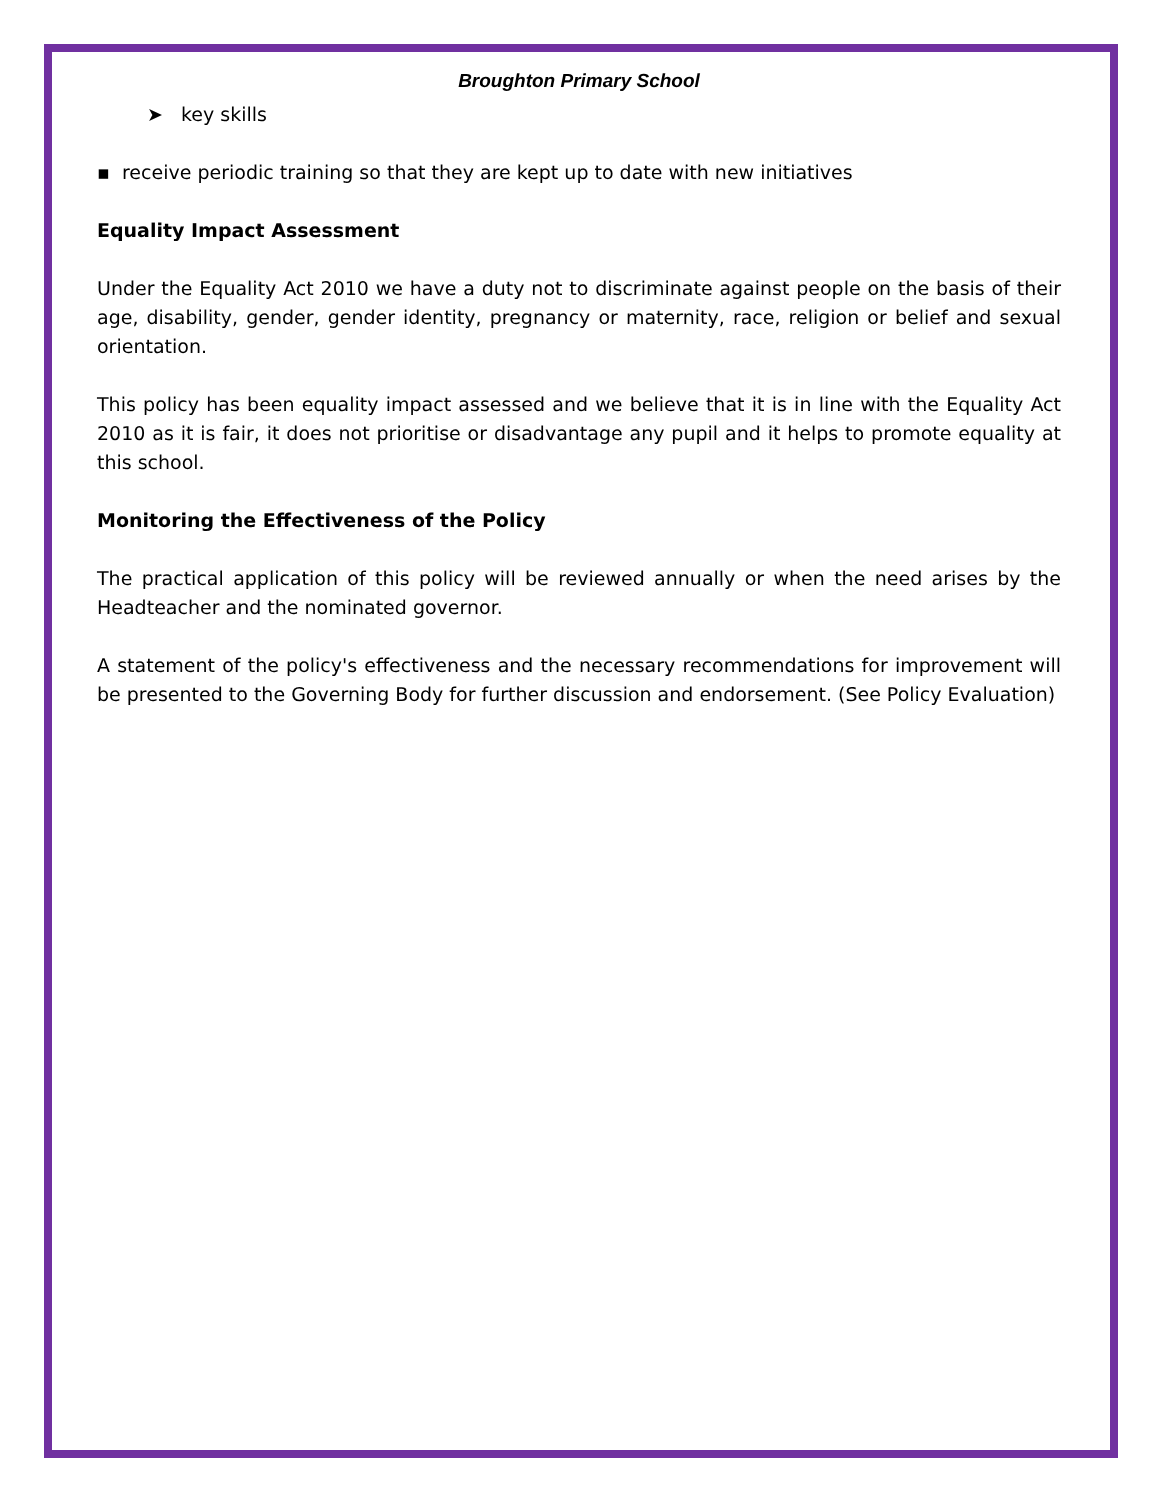Broughton Primary School
➤ key skills
▪ receive periodic training so that they are kept up to date with new initiatives
Equality Impact Assessment
Under the Equality Act 2010 we have a duty not to discriminate against people on the basis of their age, disability, gender, gender identity, pregnancy or maternity, race, religion or belief and sexual orientation.
This policy has been equality impact assessed and we believe that it is in line with the Equality Act 2010 as it is fair, it does not prioritise or disadvantage any pupil and it helps to promote equality at this school.
Monitoring the Effectiveness of the Policy
The practical application of this policy will be reviewed annually or when the need arises by the Headteacher and the nominated governor.
A statement of the policy's effectiveness and the necessary recommendations for improvement will be presented to the Governing Body for further discussion and endorsement. (See Policy Evaluation)